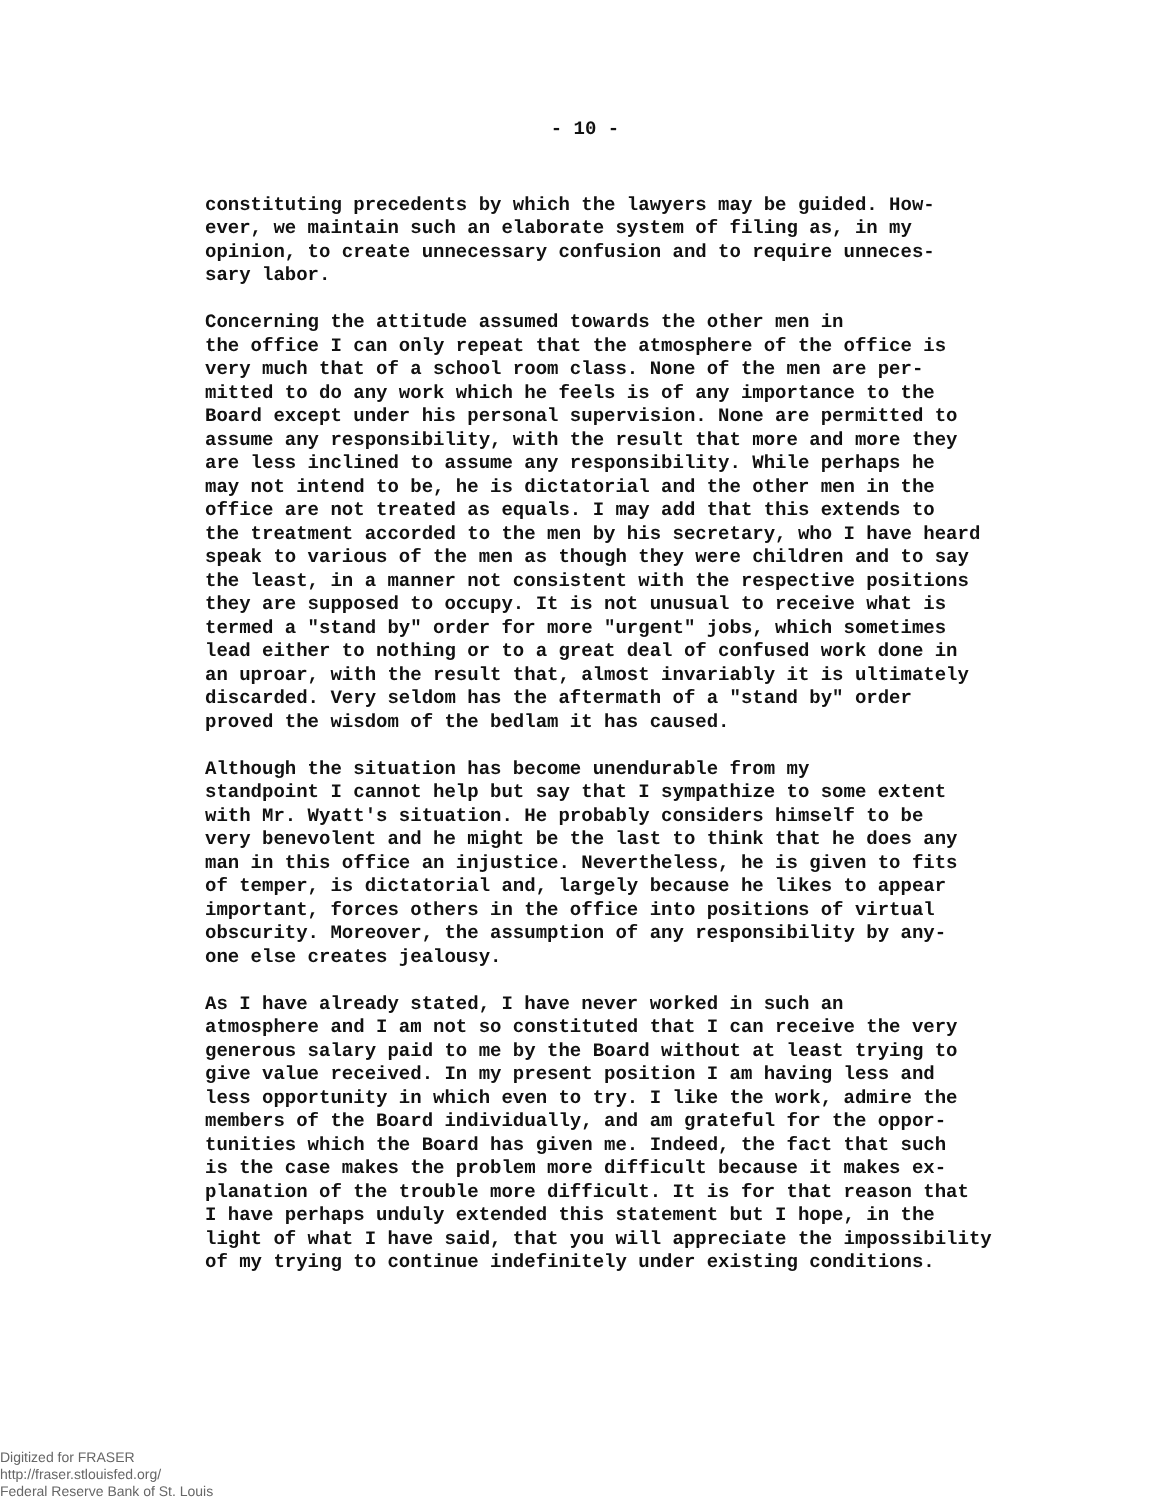- 10 -
constituting precedents by which the lawyers may be guided. How- ever, we maintain such an elaborate system of filing as, in my opinion, to create unnecessary confusion and to require unneces- sary labor.
Concerning the attitude assumed towards the other men in the office I can only repeat that the atmosphere of the office is very much that of a school room class. None of the men are per- mitted to do any work which he feels is of any importance to the Board except under his personal supervision. None are permitted to assume any responsibility, with the result that more and more they are less inclined to assume any responsibility. While perhaps he may not intend to be, he is dictatorial and the other men in the office are not treated as equals. I may add that this extends to the treatment accorded to the men by his secretary, who I have heard speak to various of the men as though they were children and to say the least, in a manner not consistent with the respective positions they are supposed to occupy. It is not unusual to receive what is termed a "stand by" order for more "urgent" jobs, which sometimes lead either to nothing or to a great deal of confused work done in an uproar, with the result that, almost invariably it is ultimately discarded. Very seldom has the aftermath of a "stand by" order proved the wisdom of the bedlam it has caused.
Although the situation has become unendurable from my standpoint I cannot help but say that I sympathize to some extent with Mr. Wyatt's situation. He probably considers himself to be very benevolent and he might be the last to think that he does any man in this office an injustice. Nevertheless, he is given to fits of temper, is dictatorial and, largely because he likes to appear important, forces others in the office into positions of virtual obscurity. Moreover, the assumption of any responsibility by any- one else creates jealousy.
As I have already stated, I have never worked in such an atmosphere and I am not so constituted that I can receive the very generous salary paid to me by the Board without at least trying to give value received. In my present position I am having less and less opportunity in which even to try. I like the work, admire the members of the Board individually, and am grateful for the oppor- tunities which the Board has given me. Indeed, the fact that such is the case makes the problem more difficult because it makes ex- planation of the trouble more difficult. It is for that reason that I have perhaps unduly extended this statement but I hope, in the light of what I have said, that you will appreciate the impossibility of my trying to continue indefinitely under existing conditions.
Digitized for FRASER
http://fraser.stlouisfed.org/
Federal Reserve Bank of St. Louis